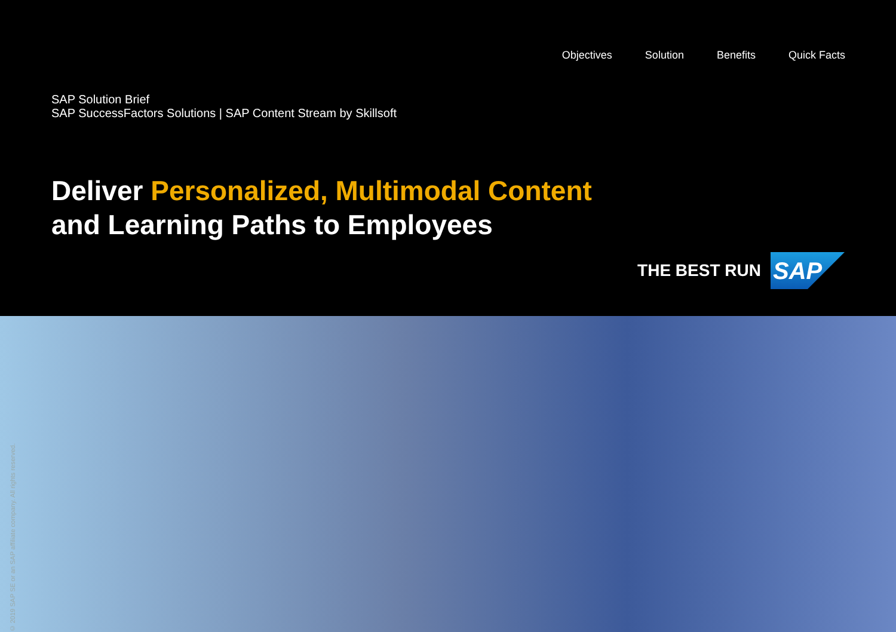Objectives Solution Benefits Quick Facts
SAP Solution Brief
SAP SuccessFactors Solutions | SAP Content Stream by Skillsoft
Deliver Personalized, Multimodal Content
and Learning Paths to Employees
THE BEST RUN
SAP
© 2019 SAP SE or an SAP affiliate company. All rights reserved.